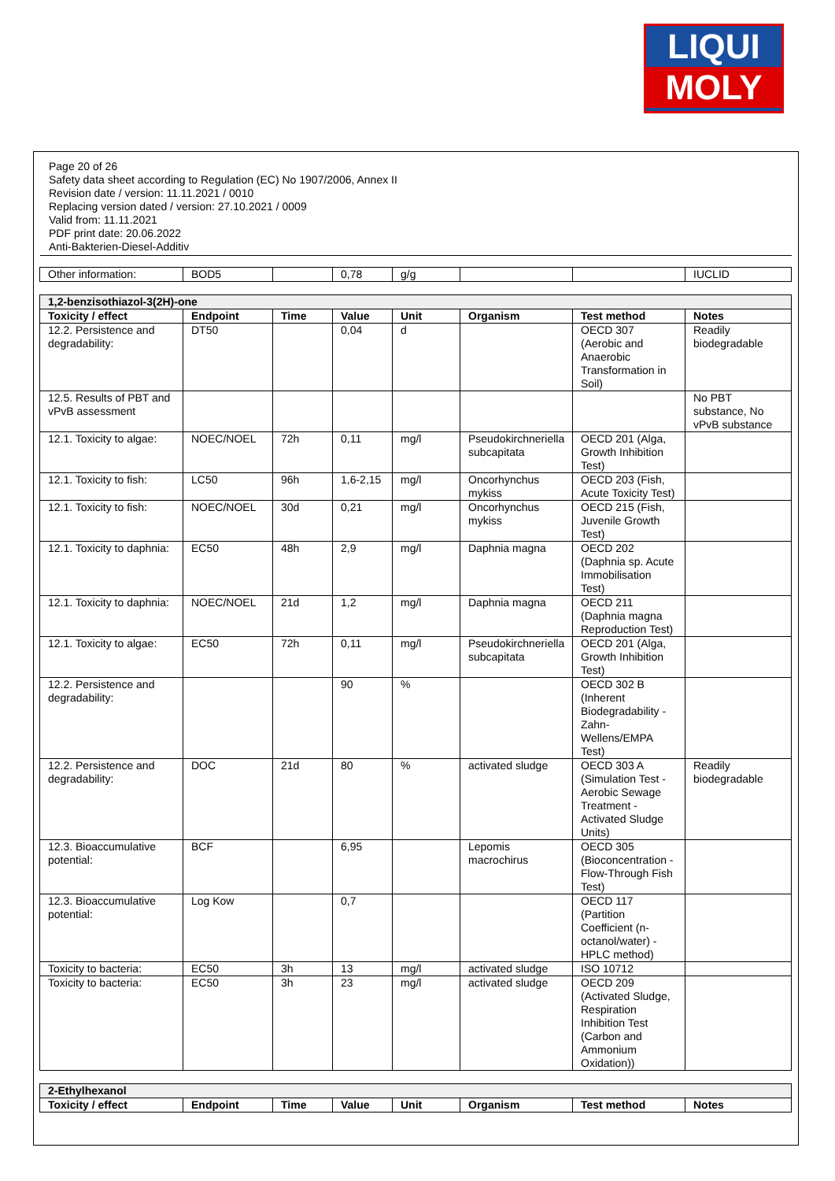LIQUI
MOLY
Page 20 of 26
Safety data sheet according to Regulation (EC) No 1907/2006, Annex II
Revision date / version: 11.11.2021 / 0010
Replacing version dated / version: 27.10.2021 / 0009
Valid from: 11.11.2021
PDF print date: 20.06.2022
Anti-Bakterien-Diesel-Additiv
| Other information: | BOD5 | | 0,78 | g/g | | | IUCLID |
| 1,2-benzisothiazol-3(2H)-one | | | | | | | |
| Toxicity / effect | Endpoint | Time | Value | Unit | Organism | Test method | Notes |
| 12.2. Persistence and degradability: | DT50 | | 0,04 | d | | OECD 307 (Aerobic and Anaerobic Transformation in Soil) | Readily biodegradable |
| 12.5. Results of PBT and vPvB assessment | | | | | | | No PBT substance, No vPvB substance |
| 12.1. Toxicity to algae: | NOEC/NOEL | 72h | 0,11 | mg/l | Pseudokirchneriella subcapitata | OECD 201 (Alga, Growth Inhibition Test) | |
| 12.1. Toxicity to fish: | LC50 | 96h | 1,6-2,15 | mg/l | Oncorhynchus mykiss | OECD 203 (Fish, Acute Toxicity Test) | |
| 12.1. Toxicity to fish: | NOEC/NOEL | 30d | 0,21 | mg/l | Oncorhynchus mykiss | OECD 215 (Fish, Juvenile Growth Test) | |
| 12.1. Toxicity to daphnia: | EC50 | 48h | 2,9 | mg/l | Daphnia magna | OECD 202 (Daphnia sp. Acute Immobilisation Test) | |
| 12.1. Toxicity to daphnia: | NOEC/NOEL | 21d | 1,2 | mg/l | Daphnia magna | OECD 211 (Daphnia magna Reproduction Test) | |
| 12.1. Toxicity to algae: | EC50 | 72h | 0,11 | mg/l | Pseudokirchneriella subcapitata | OECD 201 (Alga, Growth Inhibition Test) | |
| 12.2. Persistence and degradability: | | | 90 | % | | OECD 302 B (Inherent Biodegradability - Zahn-Wellens/EMPA Test) | |
| 12.2. Persistence and degradability: | DOC | 21d | 80 | % | activated sludge | OECD 303 A (Simulation Test - Aerobic Sewage Treatment - Activated Sludge Units) | Readily biodegradable |
| 12.3. Bioaccumulative potential: | BCF | | 6,95 | | Lepomis macrochirus | OECD 305 (Bioconcentration - Flow-Through Fish Test) | |
| 12.3. Bioaccumulative potential: | Log Kow | | 0,7 | | | OECD 117 (Partition Coefficient (n-octanol/water) - HPLC method) | |
| Toxicity to bacteria: | EC50 | 3h | 13 | mg/l | activated sludge | ISO 10712 | |
| Toxicity to bacteria: | EC50 | 3h | 23 | mg/l | activated sludge | OECD 209 (Activated Sludge, Respiration Inhibition Test (Carbon and Ammonium Oxidation)) | |
| 2-Ethylhexanol | | | | | | | |
| Toxicity / effect | Endpoint | Time | Value | Unit | Organism | Test method | Notes |